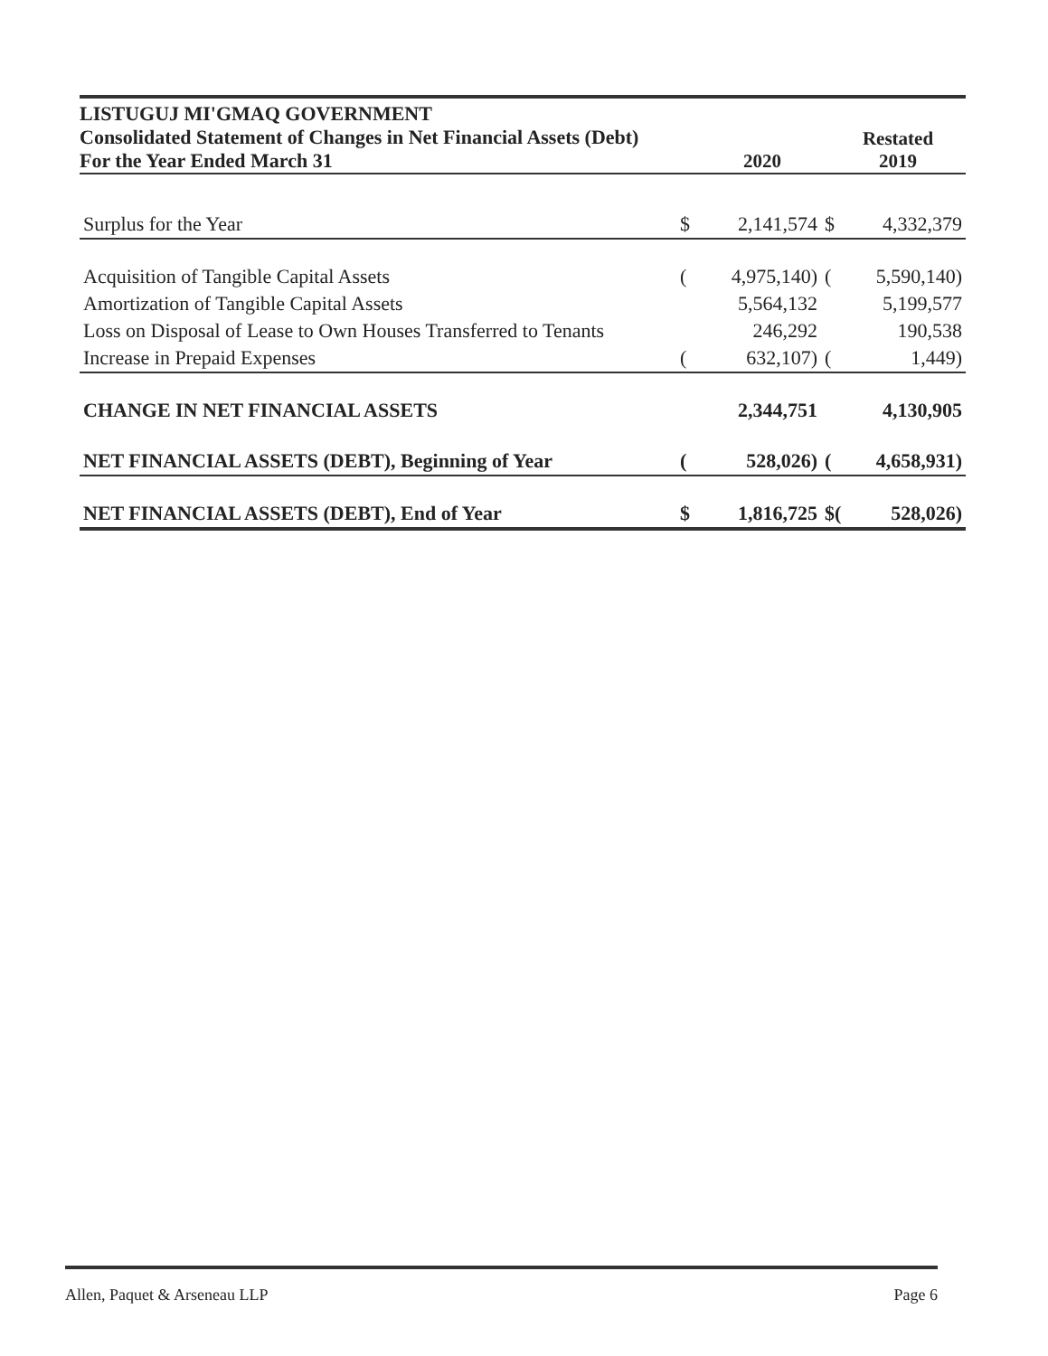LISTUGUJ MI'GMAQ GOVERNMENT
Consolidated Statement of Changes in Net Financial Assets (Debt)
For the Year Ended March 31
2020 Restated
2019
| Surplus for the Year | $ | 2,141,574 | $ | 4,332,379 |
| Acquisition of Tangible Capital Assets | ( | 4,975,140) | ( | 5,590,140) |
| Amortization of Tangible Capital Assets | | 5,564,132 | | 5,199,577 |
| Loss on Disposal of Lease to Own Houses Transferred to Tenants | | 246,292 | | 190,538 |
| Increase in Prepaid Expenses | ( | 632,107) | ( | 1,449) |
| CHANGE IN NET FINANCIAL ASSETS | | 2,344,751 | | 4,130,905 |
| NET FINANCIAL ASSETS (DEBT), Beginning of Year | ( | 528,026) | ( | 4,658,931) |
| NET FINANCIAL ASSETS (DEBT), End of Year | $ | 1,816,725 | $( | 528,026) |
Allen, Paquet & Arseneau LLP Page 6